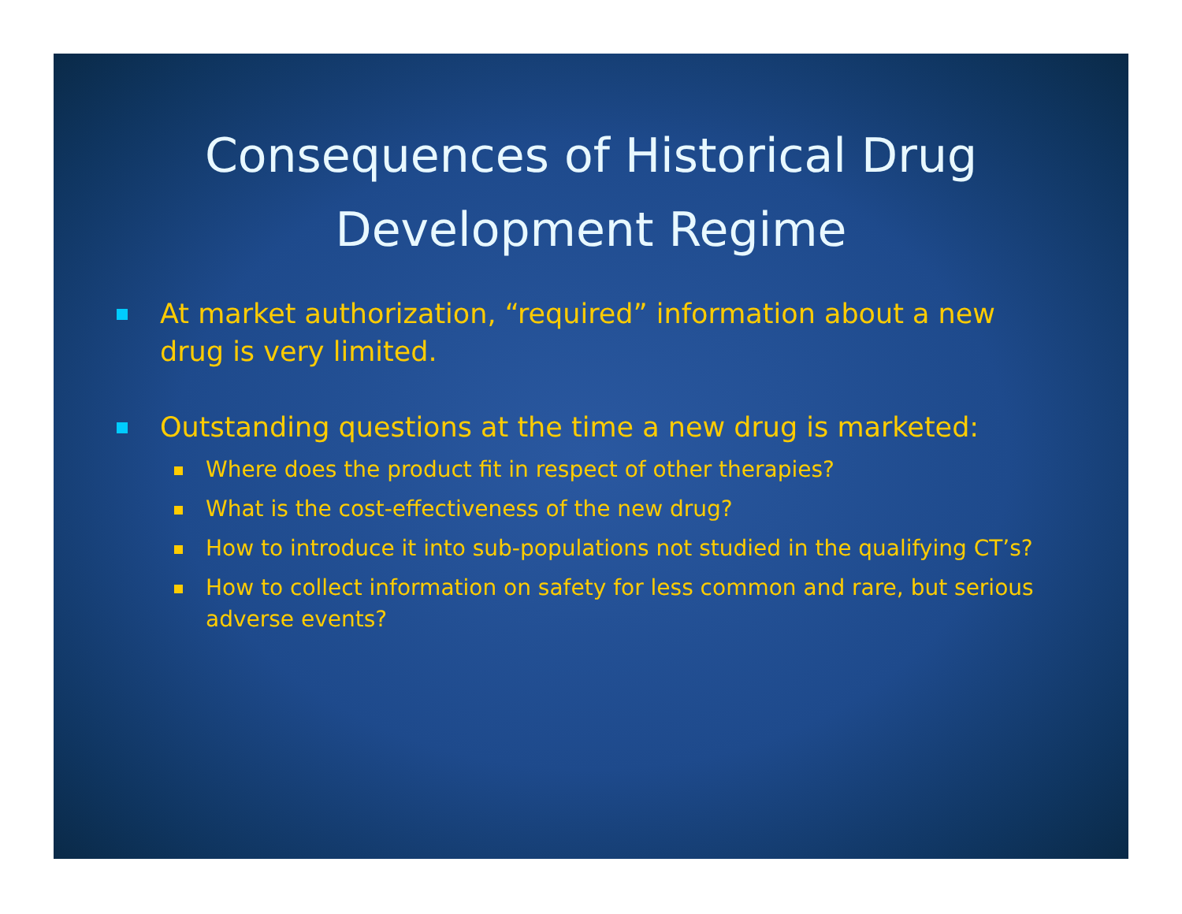Consequences of Historical Drug
Development Regime
At market authorization, “required” information about a new drug is very limited.
Outstanding questions at the time a new drug is marketed:
Where does the product fit in respect of other therapies?
What is the cost-effectiveness of the new drug?
How to introduce it into sub-populations not studied in the qualifying CT’s?
How to collect information on safety for less common and rare, but serious adverse events?